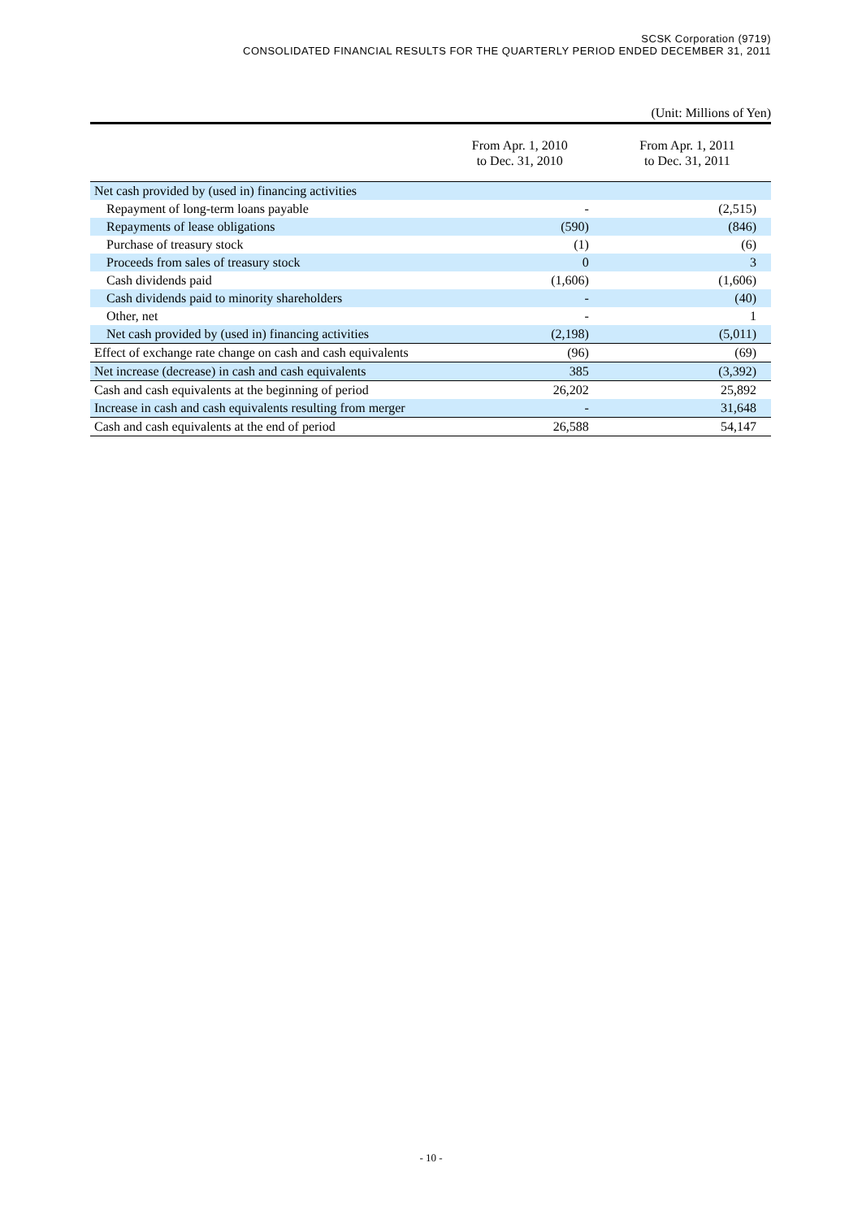SCSK Corporation (9719)
CONSOLIDATED FINANCIAL RESULTS FOR THE QUARTERLY PERIOD ENDED DECEMBER 31, 2011
(Unit: Millions of Yen)
| | From Apr. 1, 2010 to Dec. 31, 2010 | From Apr. 1, 2011 to Dec. 31, 2011 |
| --- | --- | --- |
| Net cash provided by (used in) financing activities | | |
| Repayment of long-term loans payable | - | (2,515) |
| Repayments of lease obligations | (590) | (846) |
| Purchase of treasury stock | (1) | (6) |
| Proceeds from sales of treasury stock | 0 | 3 |
| Cash dividends paid | (1,606) | (1,606) |
| Cash dividends paid to minority shareholders | - | (40) |
| Other, net | - | 1 |
| Net cash provided by (used in) financing activities | (2,198) | (5,011) |
| Effect of exchange rate change on cash and cash equivalents | (96) | (69) |
| Net increase (decrease) in cash and cash equivalents | 385 | (3,392) |
| Cash and cash equivalents at the beginning of period | 26,202 | 25,892 |
| Increase in cash and cash equivalents resulting from merger | - | 31,648 |
| Cash and cash equivalents at the end of period | 26,588 | 54,147 |
- 10 -